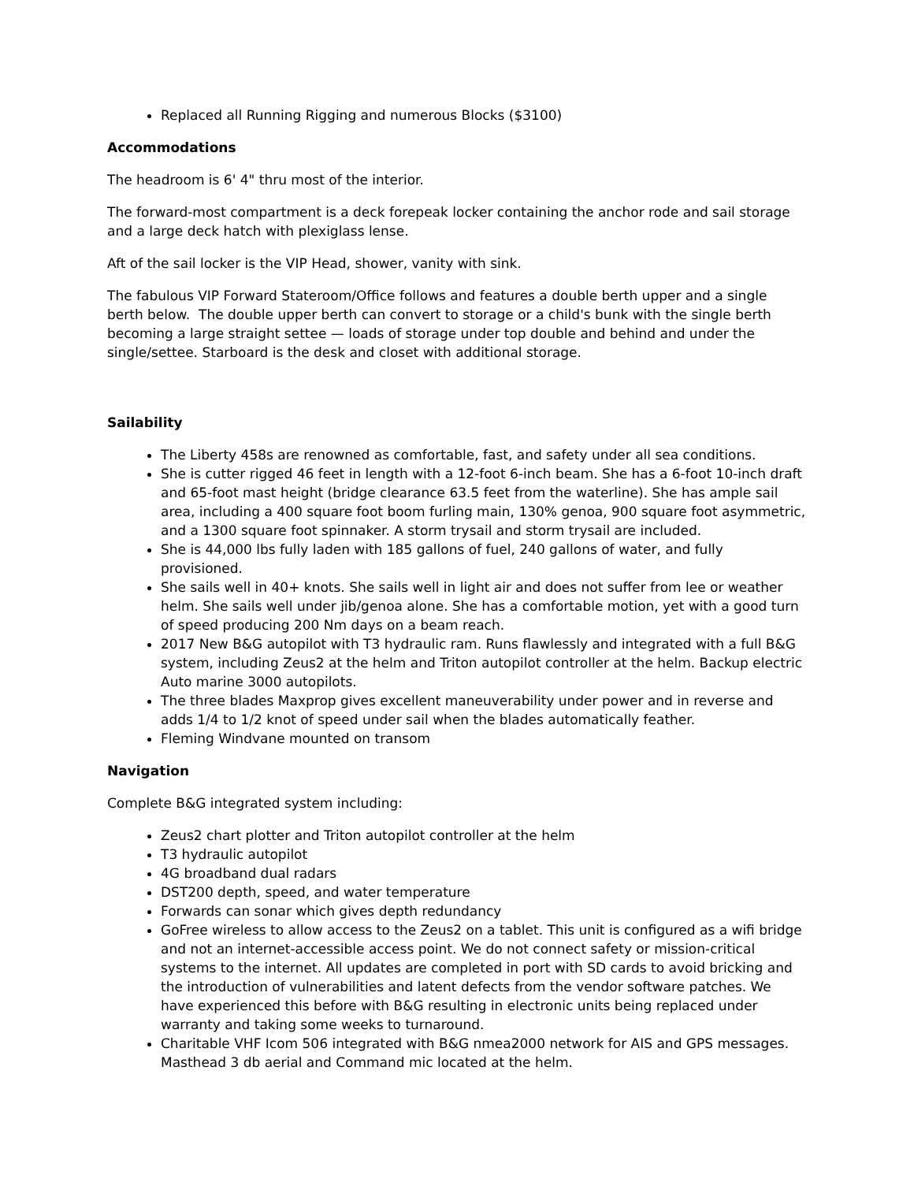Replaced all Running Rigging and numerous Blocks ($3100)
Accommodations
The headroom is 6' 4" thru most of the interior.
The forward-most compartment is a deck forepeak locker containing the anchor rode and sail storage and a large deck hatch with plexiglass lense.
Aft of the sail locker is the VIP Head, shower, vanity with sink.
The fabulous VIP Forward Stateroom/Office follows and features a double berth upper and a single berth below. The double upper berth can convert to storage or a child's bunk with the single berth becoming a large straight settee — loads of storage under top double and behind and under the single/settee. Starboard is the desk and closet with additional storage.
Sailability
The Liberty 458s are renowned as comfortable, fast, and safety under all sea conditions.
She is cutter rigged 46 feet in length with a 12-foot 6-inch beam. She has a 6-foot 10-inch draft and 65-foot mast height (bridge clearance 63.5 feet from the waterline). She has ample sail area, including a 400 square foot boom furling main, 130% genoa, 900 square foot asymmetric, and a 1300 square foot spinnaker. A storm trysail and storm trysail are included.
She is 44,000 lbs fully laden with 185 gallons of fuel, 240 gallons of water, and fully provisioned.
She sails well in 40+ knots. She sails well in light air and does not suffer from lee or weather helm. She sails well under jib/genoa alone. She has a comfortable motion, yet with a good turn of speed producing 200 Nm days on a beam reach.
2017 New B&G autopilot with T3 hydraulic ram. Runs flawlessly and integrated with a full B&G system, including Zeus2 at the helm and Triton autopilot controller at the helm. Backup electric Auto marine 3000 autopilots.
The three blades Maxprop gives excellent maneuverability under power and in reverse and adds 1/4 to 1/2 knot of speed under sail when the blades automatically feather.
Fleming Windvane mounted on transom
Navigation
Complete B&G integrated system including:
Zeus2 chart plotter and Triton autopilot controller at the helm
T3 hydraulic autopilot
4G broadband dual radars
DST200 depth, speed, and water temperature
Forwards can sonar which gives depth redundancy
GoFree wireless to allow access to the Zeus2 on a tablet. This unit is configured as a wifi bridge and not an internet-accessible access point. We do not connect safety or mission-critical systems to the internet. All updates are completed in port with SD cards to avoid bricking and the introduction of vulnerabilities and latent defects from the vendor software patches. We have experienced this before with B&G resulting in electronic units being replaced under warranty and taking some weeks to turnaround.
Charitable VHF Icom 506 integrated with B&G nmea2000 network for AIS and GPS messages. Masthead 3 db aerial and Command mic located at the helm.